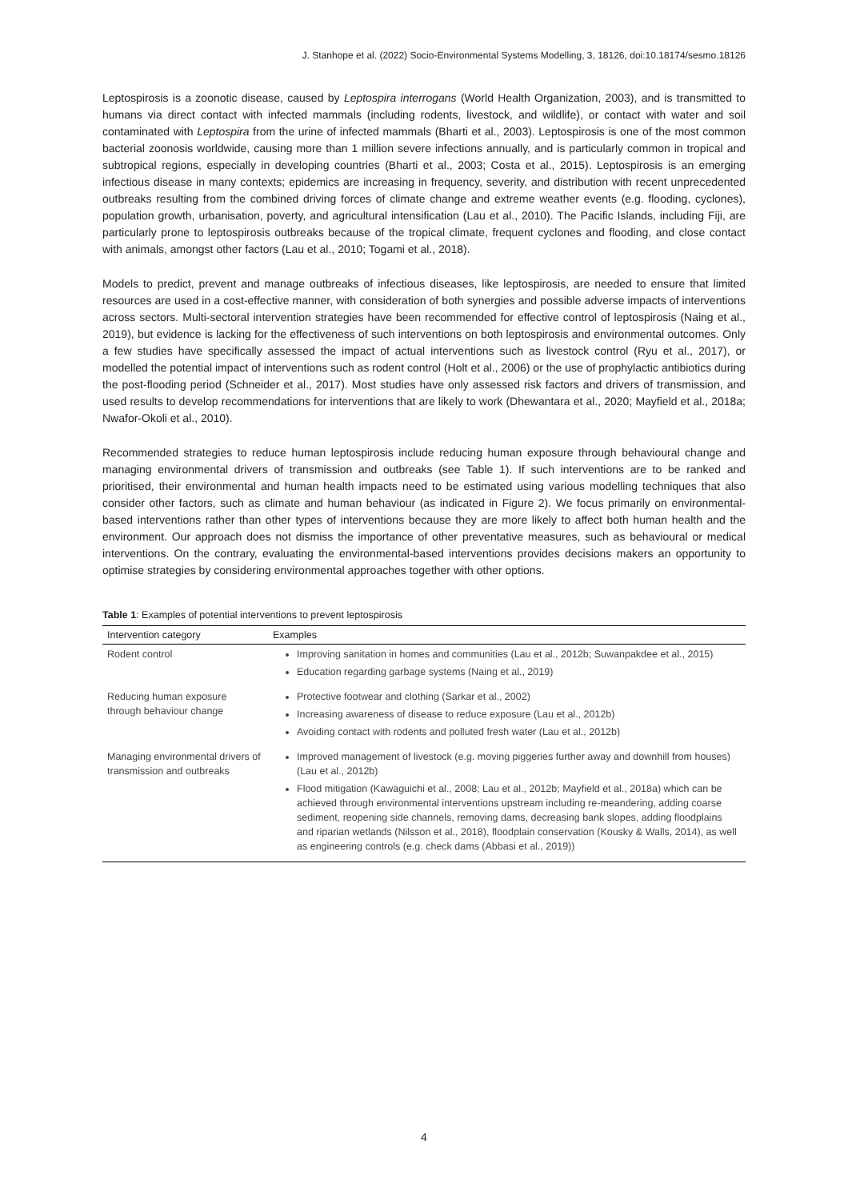J. Stanhope et al. (2022) Socio-Environmental Systems Modelling, 3, 18126, doi:10.18174/sesmo.18126
Leptospirosis is a zoonotic disease, caused by Leptospira interrogans (World Health Organization, 2003), and is transmitted to humans via direct contact with infected mammals (including rodents, livestock, and wildlife), or contact with water and soil contaminated with Leptospira from the urine of infected mammals (Bharti et al., 2003). Leptospirosis is one of the most common bacterial zoonosis worldwide, causing more than 1 million severe infections annually, and is particularly common in tropical and subtropical regions, especially in developing countries (Bharti et al., 2003; Costa et al., 2015). Leptospirosis is an emerging infectious disease in many contexts; epidemics are increasing in frequency, severity, and distribution with recent unprecedented outbreaks resulting from the combined driving forces of climate change and extreme weather events (e.g. flooding, cyclones), population growth, urbanisation, poverty, and agricultural intensification (Lau et al., 2010). The Pacific Islands, including Fiji, are particularly prone to leptospirosis outbreaks because of the tropical climate, frequent cyclones and flooding, and close contact with animals, amongst other factors (Lau et al., 2010; Togami et al., 2018).
Models to predict, prevent and manage outbreaks of infectious diseases, like leptospirosis, are needed to ensure that limited resources are used in a cost-effective manner, with consideration of both synergies and possible adverse impacts of interventions across sectors. Multi-sectoral intervention strategies have been recommended for effective control of leptospirosis (Naing et al., 2019), but evidence is lacking for the effectiveness of such interventions on both leptospirosis and environmental outcomes. Only a few studies have specifically assessed the impact of actual interventions such as livestock control (Ryu et al., 2017), or modelled the potential impact of interventions such as rodent control (Holt et al., 2006) or the use of prophylactic antibiotics during the post-flooding period (Schneider et al., 2017). Most studies have only assessed risk factors and drivers of transmission, and used results to develop recommendations for interventions that are likely to work (Dhewantara et al., 2020; Mayfield et al., 2018a; Nwafor-Okoli et al., 2010).
Recommended strategies to reduce human leptospirosis include reducing human exposure through behavioural change and managing environmental drivers of transmission and outbreaks (see Table 1). If such interventions are to be ranked and prioritised, their environmental and human health impacts need to be estimated using various modelling techniques that also consider other factors, such as climate and human behaviour (as indicated in Figure 2). We focus primarily on environmental-based interventions rather than other types of interventions because they are more likely to affect both human health and the environment. Our approach does not dismiss the importance of other preventative measures, such as behavioural or medical interventions. On the contrary, evaluating the environmental-based interventions provides decisions makers an opportunity to optimise strategies by considering environmental approaches together with other options.
Table 1: Examples of potential interventions to prevent leptospirosis
| Intervention category | Examples |
| --- | --- |
| Rodent control | Improving sanitation in homes and communities (Lau et al., 2012b; Suwanpakdee et al., 2015) Education regarding garbage systems (Naing et al., 2019) |
| Reducing human exposure through behaviour change | Protective footwear and clothing (Sarkar et al., 2002) Increasing awareness of disease to reduce exposure (Lau et al., 2012b) Avoiding contact with rodents and polluted fresh water (Lau et al., 2012b) |
| Managing environmental drivers of transmission and outbreaks | Improved management of livestock (e.g. moving piggeries further away and downhill from houses) (Lau et al., 2012b) Flood mitigation (Kawaguichi et al., 2008; Lau et al., 2012b; Mayfield et al., 2018a) which can be achieved through environmental interventions upstream including re-meandering, adding coarse sediment, reopening side channels, removing dams, decreasing bank slopes, adding floodplains and riparian wetlands (Nilsson et al., 2018), floodplain conservation (Kousky & Walls, 2014), as well as engineering controls (e.g. check dams (Abbasi et al., 2019)) |
4